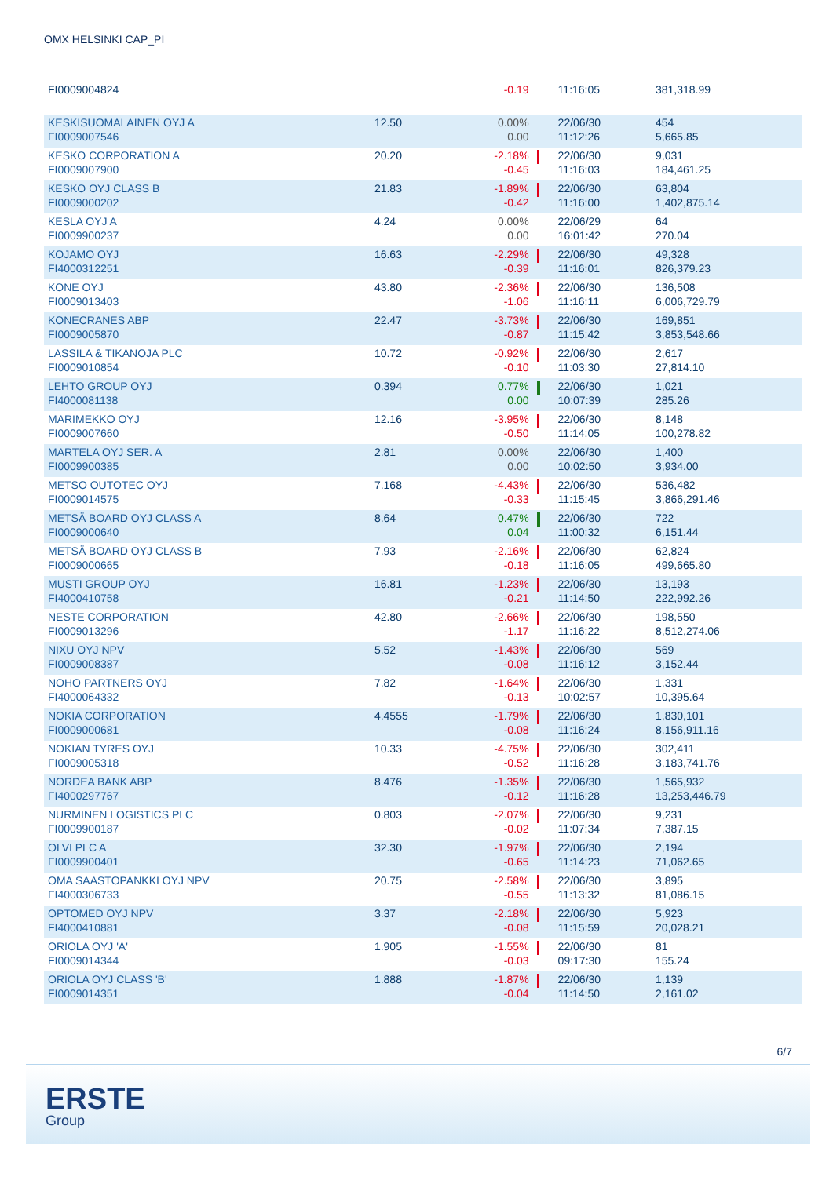OMX HELSINKI CAP_PI
| FI0009004824 | | -0.19 | | 11:16:05 | 381,318.99 |
| KESKISUOMALAINEN OYJ A FI0009007546 | 12.50 | 0.00% 0.00 | | 22/06/30 11:12:26 | 454 5,665.85 |
| KESKO CORPORATION A FI0009007900 | 20.20 | -2.18% -0.45 | | 22/06/30 11:16:03 | 9,031 184,461.25 |
| KESKO OYJ CLASS B FI0009000202 | 21.83 | -1.89% -0.42 | | 22/06/30 11:16:00 | 63,804 1,402,875.14 |
| KESLA OYJ A FI0009900237 | 4.24 | 0.00% 0.00 | | 22/06/29 16:01:42 | 64 270.04 |
| KOJAMO OYJ FI4000312251 | 16.63 | -2.29% -0.39 | | 22/06/30 11:16:01 | 49,328 826,379.23 |
| KONE OYJ FI0009013403 | 43.80 | -2.36% -1.06 | | 22/06/30 11:16:11 | 136,508 6,006,729.79 |
| KONECRANES ABP FI0009005870 | 22.47 | -3.73% -0.87 | | 22/06/30 11:15:42 | 169,851 3,853,548.66 |
| LASSILA & TIKANOJA PLC FI0009010854 | 10.72 | -0.92% -0.10 | | 22/06/30 11:03:30 | 2,617 27,814.10 |
| LEHTO GROUP OYJ FI4000081138 | 0.394 | 0.77% 0.00 | | 22/06/30 10:07:39 | 1,021 285.26 |
| MARIMEKKO OYJ FI0009007660 | 12.16 | -3.95% -0.50 | | 22/06/30 11:14:05 | 8,148 100,278.82 |
| MARTELA OYJ SER. A FI0009900385 | 2.81 | 0.00% 0.00 | | 22/06/30 10:02:50 | 1,400 3,934.00 |
| METSO OUTOTEC OYJ FI0009014575 | 7.168 | -4.43% -0.33 | | 22/06/30 11:15:45 | 536,482 3,866,291.46 |
| METSÄ BOARD OYJ CLASS A FI0009000640 | 8.64 | 0.47% 0.04 | | 22/06/30 11:00:32 | 722 6,151.44 |
| METSÄ BOARD OYJ CLASS B FI0009000665 | 7.93 | -2.16% -0.18 | | 22/06/30 11:16:05 | 62,824 499,665.80 |
| MUSTI GROUP OYJ FI4000410758 | 16.81 | -1.23% -0.21 | | 22/06/30 11:14:50 | 13,193 222,992.26 |
| NESTE CORPORATION FI0009013296 | 42.80 | -2.66% -1.17 | | 22/06/30 11:16:22 | 198,550 8,512,274.06 |
| NIXU OYJ NPV FI0009008387 | 5.52 | -1.43% -0.08 | | 22/06/30 11:16:12 | 569 3,152.44 |
| NOHO PARTNERS OYJ FI4000064332 | 7.82 | -1.64% -0.13 | | 22/06/30 10:02:57 | 1,331 10,395.64 |
| NOKIA CORPORATION FI0009000681 | 4.4555 | -1.79% -0.08 | | 22/06/30 11:16:24 | 1,830,101 8,156,911.16 |
| NOKIAN TYRES OYJ FI0009005318 | 10.33 | -4.75% -0.52 | | 22/06/30 11:16:28 | 302,411 3,183,741.76 |
| NORDEA BANK ABP FI4000297767 | 8.476 | -1.35% -0.12 | | 22/06/30 11:16:28 | 1,565,932 13,253,446.79 |
| NURMINEN LOGISTICS PLC FI0009900187 | 0.803 | -2.07% -0.02 | | 22/06/30 11:07:34 | 9,231 7,387.15 |
| OLVI PLC A FI0009900401 | 32.30 | -1.97% -0.65 | | 22/06/30 11:14:23 | 2,194 71,062.65 |
| OMA SAASTOPANKKI OYJ NPV FI4000306733 | 20.75 | -2.58% -0.55 | | 22/06/30 11:13:32 | 3,895 81,086.15 |
| OPTOMED OYJ NPV FI4000410881 | 3.37 | -2.18% -0.08 | | 22/06/30 11:15:59 | 5,923 20,028.21 |
| ORIOLA OYJ 'A' FI0009014344 | 1.905 | -1.55% -0.03 | | 22/06/30 09:17:30 | 81 155.24 |
| ORIOLA OYJ CLASS 'B' FI0009014351 | 1.888 | -1.87% -0.04 | | 22/06/30 11:14:50 | 1,139 2,161.02 |
6/7
ERSTE
Group